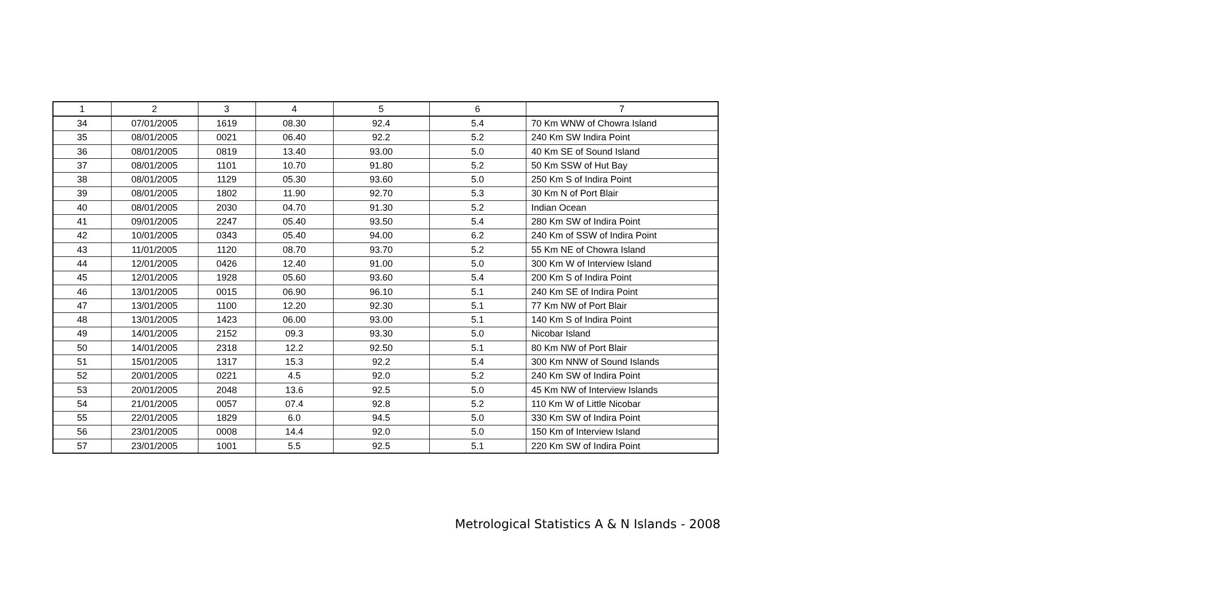| 1 | 2 | 3 | 4 | 5 | 6 | 7 |
| --- | --- | --- | --- | --- | --- | --- |
| 34 | 07/01/2005 | 1619 | 08.30 | 92.4 | 5.4 | 70 Km WNW of Chowra Island |
| 35 | 08/01/2005 | 0021 | 06.40 | 92.2 | 5.2 | 240 Km SW Indira Point |
| 36 | 08/01/2005 | 0819 | 13.40 | 93.00 | 5.0 | 40 Km SE of Sound Island |
| 37 | 08/01/2005 | 1101 | 10.70 | 91.80 | 5.2 | 50 Km SSW of Hut Bay |
| 38 | 08/01/2005 | 1129 | 05.30 | 93.60 | 5.0 | 250 Km S of Indira Point |
| 39 | 08/01/2005 | 1802 | 11.90 | 92.70 | 5.3 | 30 Km N of Port Blair |
| 40 | 08/01/2005 | 2030 | 04.70 | 91.30 | 5.2 | Indian Ocean |
| 41 | 09/01/2005 | 2247 | 05.40 | 93.50 | 5.4 | 280 Km SW of Indira Point |
| 42 | 10/01/2005 | 0343 | 05.40 | 94.00 | 6.2 | 240 Km of SSW of Indira Point |
| 43 | 11/01/2005 | 1120 | 08.70 | 93.70 | 5.2 | 55 Km NE of Chowra Island |
| 44 | 12/01/2005 | 0426 | 12.40 | 91.00 | 5.0 | 300 Km W of Interview Island |
| 45 | 12/01/2005 | 1928 | 05.60 | 93.60 | 5.4 | 200 Km S of Indira Point |
| 46 | 13/01/2005 | 0015 | 06.90 | 96.10 | 5.1 | 240 Km SE of Indira Point |
| 47 | 13/01/2005 | 1100 | 12.20 | 92.30 | 5.1 | 77 Km NW of Port Blair |
| 48 | 13/01/2005 | 1423 | 06.00 | 93.00 | 5.1 | 140 Km S of Indira Point |
| 49 | 14/01/2005 | 2152 | 09.3 | 93.30 | 5.0 | Nicobar Island |
| 50 | 14/01/2005 | 2318 | 12.2 | 92.50 | 5.1 | 80 Km NW of Port Blair |
| 51 | 15/01/2005 | 1317 | 15.3 | 92.2 | 5.4 | 300 Km NNW of Sound Islands |
| 52 | 20/01/2005 | 0221 | 4.5 | 92.0 | 5.2 | 240 Km SW of Indira Point |
| 53 | 20/01/2005 | 2048 | 13.6 | 92.5 | 5.0 | 45 Km NW of Interview Islands |
| 54 | 21/01/2005 | 0057 | 07.4 | 92.8 | 5.2 | 110 Km W of Little Nicobar |
| 55 | 22/01/2005 | 1829 | 6.0 | 94.5 | 5.0 | 330 Km SW of Indira Point |
| 56 | 23/01/2005 | 0008 | 14.4 | 92.0 | 5.0 | 150 Km of Interview Island |
| 57 | 23/01/2005 | 1001 | 5.5 | 92.5 | 5.1 | 220 Km SW of Indira Point |
Metrological Statistics A & N Islands - 2008